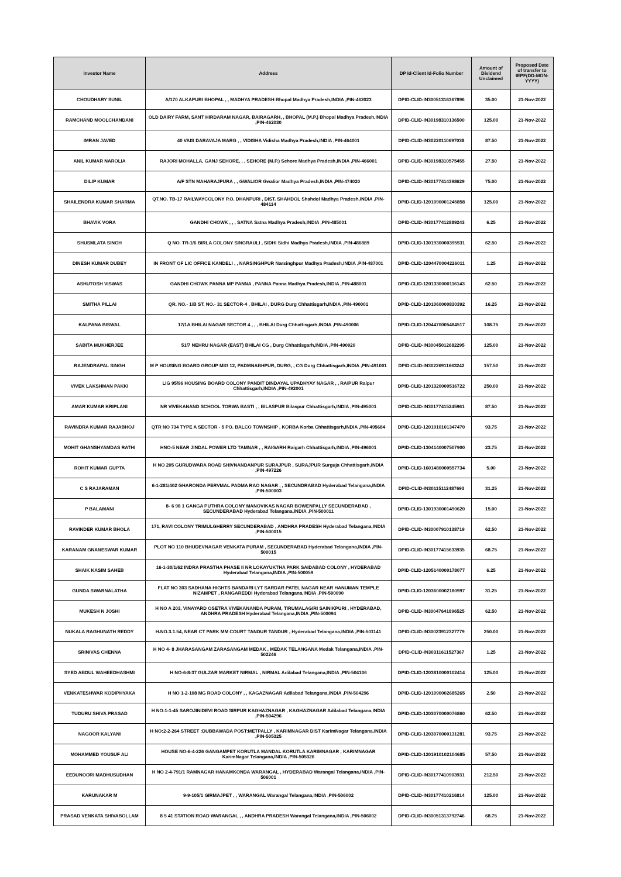| Investor Name | Address | DP Id-Client Id-Folio Number | Amount of Dividend Unclaimed | Proposed Date of transfer to IEPF(DD-MON-YYYY) |
| --- | --- | --- | --- | --- |
| CHOUDHARY SUNIL | A/170 ALKAPURI BHOPAL , , MADHYA PRADESH Bhopal Madhya Pradesh,INDIA ,PIN-462023 | DPID-CLID-IN30051316367896 | 35.00 | 21-Nov-2022 |
| RAMCHAND MOOLCHANDANI | OLD DAIRY FARM, SANT HIRDARAM NAGAR, BAIRAGARH, , BHOPAL (M.P.) Bhopal Madhya Pradesh,INDIA ,PIN-462030 | DPID-CLID-IN30198310136500 | 125.00 | 21-Nov-2022 |
| IMRAN JAVED | 40 VAIS DARAVAJA MARG , , VIDISHA Vidisha Madhya Pradesh,INDIA ,PIN-464001 | DPID-CLID-IN30220110697038 | 87.50 | 21-Nov-2022 |
| ANIL KUMAR NAROLIA | RAJORI MOHALLA, GANJ SEHORE, , , SEHORE (M.P.) Sehore Madhya Pradesh,INDIA ,PIN-466001 | DPID-CLID-IN30198310575455 | 27.50 | 21-Nov-2022 |
| DILIP KUMAR | A/F STN MAHARAJPURA , , GWALIOR Gwalior Madhya Pradesh,INDIA ,PIN-474020 | DPID-CLID-IN30177414398629 | 75.00 | 21-Nov-2022 |
| SHAILENDRA KUMAR SHARMA | QT.NO. TB-17 RAILWAYCOLONY P.O. DHANPURI , DIST. SHAHDOL Shahdol Madhya Pradesh,INDIA ,PIN-484114 | DPID-CLID-1201090001245858 | 125.00 | 21-Nov-2022 |
| BHAVIK VORA | GANDHI CHOWK , , , SATNA Satna Madhya Pradesh,INDIA ,PIN-485001 | DPID-CLID-IN30177412889243 | 6.25 | 21-Nov-2022 |
| SHUSMLATA SINGH | Q NO. TR-1/6 BIRLA COLONY SINGRAULI , SIDHI Sidhi Madhya Pradesh,INDIA ,PIN-486889 | DPID-CLID-1301930000395531 | 62.50 | 21-Nov-2022 |
| DINESH KUMAR DUBEY | IN FRONT OF LIC OFFICE KANDELI , , NARSINGHPUR Narsinghpur Madhya Pradesh,INDIA ,PIN-487001 | DPID-CLID-1204470004226011 | 1.25 | 21-Nov-2022 |
| ASHUTOSH VISWAS | GANDHI CHOWK PANNA MP PANNA , PANNA Panna Madhya Pradesh,INDIA ,PIN-488001 | DPID-CLID-1201330000116143 | 62.50 | 21-Nov-2022 |
| SMITHA PILLAI | QR. NO.- 1/B ST. NO.- 31 SECTOR-4 , BHILAI , DURG Durg Chhattisgarh,INDIA ,PIN-490001 | DPID-CLID-1201060000830392 | 16.25 | 21-Nov-2022 |
| KALPANA BISWAL | 17/1A BHILAI NAGAR SECTOR 4 , , , BHILAI Durg Chhattisgarh,INDIA ,PIN-490006 | DPID-CLID-1204470005484517 | 108.75 | 21-Nov-2022 |
| SABITA MUKHERJEE | 51/7 NEHRU NAGAR (EAST) BHILAI CG , Durg Chhattisgarh,INDIA ,PIN-490020 | DPID-CLID-IN30045012682295 | 125.00 | 21-Nov-2022 |
| RAJENDRAPAL SINGH | M P HOUSING BOARD GROUP MIG 12, PADMNABHPUR, DURG, , CG Durg Chhattisgarh,INDIA ,PIN-491001 | DPID-CLID-IN30226911663242 | 157.50 | 21-Nov-2022 |
| VIVEK LAKSHMAN PAKKI | LIG 95/96 HOUSING BOARD COLONY PANDIT DINDAYAL UPADHYAY NAGAR , , RAIPUR Raipur Chhattisgarh,INDIA ,PIN-492001 | DPID-CLID-1201320000516722 | 250.00 | 21-Nov-2022 |
| AMAR KUMAR KRIPLANI | NR VIVEKANAND SCHOOL TORWA BASTI , , BILASPUR Bilaspur Chhattisgarh,INDIA ,PIN-495001 | DPID-CLID-IN30177415245961 | 87.50 | 21-Nov-2022 |
| RAVINDRA KUMAR RAJABHOJ | QTR NO 734 TYPE A SECTOR - 5 PO. BALCO TOWNSHIP , KORBA Korba Chhattisgarh,INDIA ,PIN-495684 | DPID-CLID-1201910101347470 | 93.75 | 21-Nov-2022 |
| MOHIT GHANSHYAMDAS RATHI | HNO-5 NEAR JINDAL POWER LTD TAMNAR , , RAIGARH Raigarh Chhattisgarh,INDIA ,PIN-496001 | DPID-CLID-1304140007507900 | 23.75 | 21-Nov-2022 |
| ROHIT KUMAR GUPTA | H NO 205 GURUDWARA ROAD SHIVNANDANPUR SURAJPUR , SURAJPUR Surguja Chhattisgarh,INDIA ,PIN-497226 | DPID-CLID-1601480000557734 | 5.00 | 21-Nov-2022 |
| C S RAJARAMAN | 6-1-281/402 GHARONDA PERVMAL PADMA RAO NAGAR , , SECUNDRABAD Hyderabad Telangana,INDIA ,PIN-500003 | DPID-CLID-IN30115112487693 | 31.25 | 21-Nov-2022 |
| P BALAMANI | 8- 6 98 1 GANGA PUTHRA COLONY MANOVIKAS NAGAR BOWENPALLY SECUNDERABAD , SECUNDERABAD Hyderabad Telangana,INDIA ,PIN-500011 | DPID-CLID-1301930001490620 | 15.00 | 21-Nov-2022 |
| RAVINDER KUMAR BHOLA | 171, RAVI COLONY TRIMULGHERRY SECUNDERABAD , ANDHRA PRADESH Hyderabad Telangana,INDIA ,PIN-500015 | DPID-CLID-IN30007910138719 | 62.50 | 21-Nov-2022 |
| KARANAM GNANESWAR KUMAR | PLOT NO 110 BHUDEVNAGAR VENKATA PURAM , SECUNDERABAD Hyderabad Telangana,INDIA ,PIN-500015 | DPID-CLID-IN30177415633935 | 68.75 | 21-Nov-2022 |
| SHAIK KASIM SAHEB | 16-1-30/1/62 INDRA PRASTHA PHASE II NR LOKAYUKTHA PARK SAIDABAD COLONY , HYDERABAD Hyderabad Telangana,INDIA ,PIN-500059 | DPID-CLID-1205140000178077 | 6.25 | 21-Nov-2022 |
| GUNDA SWARNALATHA | FLAT NO 303 SADHANA HIGHTS BANDARI LYT SARDAR PATEL NAGAR NEAR HANUMAN TEMPLE NIZAMPET , RANGAREDDI Hyderabad Telangana,INDIA ,PIN-500090 | DPID-CLID-1203600002180997 | 31.25 | 21-Nov-2022 |
| MUKESH N JOSHI | H NO A 203, VINAYARD OSETRA VIVEKANANDA PURAM, TIRUMALAGIRI SAINIKPURI , HYDERABAD, ANDHRA PRADESH Hyderabad Telangana,INDIA ,PIN-500094 | DPID-CLID-IN30047641896525 | 62.50 | 21-Nov-2022 |
| NUKALA RAGHUNATH REDDY | H.NO.3.1.54, NEAR CT PARK MM COURT TANDUR TANDUR , Hyderabad Telangana,INDIA ,PIN-501141 | DPID-CLID-IN30023912327779 | 250.00 | 21-Nov-2022 |
| SRINIVAS CHENNA | H NO 4- 8 JHARASANGAM ZARASANGAM MEDAK , MEDAK TELANGANA Medak Telangana,INDIA ,PIN-502246 | DPID-CLID-IN30311611527367 | 1.25 | 21-Nov-2022 |
| SYED ABDUL WAHEEDHASHMI | H NO-6-8-37 GULZAR MARKET NIRMAL , NIRMAL Adilabad Telangana,INDIA ,PIN-504106 | DPID-CLID-1203810000102414 | 125.00 | 21-Nov-2022 |
| VENKATESHWAR KODIPHYAKA | H NO 1-2-108 MG ROAD COLONY , , KAGAZNAGAR Adilabad Telangana,INDIA ,PIN-504296 | DPID-CLID-1201090002685265 | 2.50 | 21-Nov-2022 |
| TUDURU SHIVA PRASAD | H NO:1-1-45 SAROJINIDEVI ROAD SIRPUR KAGHAZNAGAR , KAGHAZNAGAR Adilabad Telangana,INDIA ,PIN-504296 | DPID-CLID-1203070000076860 | 62.50 | 21-Nov-2022 |
| NAGOOR KALYANI | H NO:2-2-264 STREET :DUBBAWADA POST:METPALLY , KARIMNAGAR DIST KarimNagar Telangana,INDIA ,PIN-505325 | DPID-CLID-1203070000131281 | 93.75 | 21-Nov-2022 |
| MOHAMMED YOUSUF ALI | HOUSE NO-6-4-226 GANGAMPET KORUTLA MANDAL KORUTLA KARIMNAGAR , KARIMNAGAR KarimNagar Telangana,INDIA ,PIN-505326 | DPID-CLID-1201910102104685 | 57.50 | 21-Nov-2022 |
| EEDUNOORI MADHUSUDHAN | H NO 2-4-791/1 RAMNAGAR HANAMKONDA WARANGAL , HYDERABAD Warangal Telangana,INDIA ,PIN-506001 | DPID-CLID-IN30177410903931 | 212.50 | 21-Nov-2022 |
| KARUNAKAR M | 9-9-105/1 GIRMAJPET , , WARANGAL Warangal Telangana,INDIA ,PIN-506002 | DPID-CLID-IN30177410216814 | 125.00 | 21-Nov-2022 |
| PRASAD VENKATA SHIVABOLLAM | 8 5 41 STATION ROAD WARANGAL , , ANDHRA PRADESH Warangal Telangana,INDIA ,PIN-506002 | DPID-CLID-IN30051313792746 | 68.75 | 21-Nov-2022 |